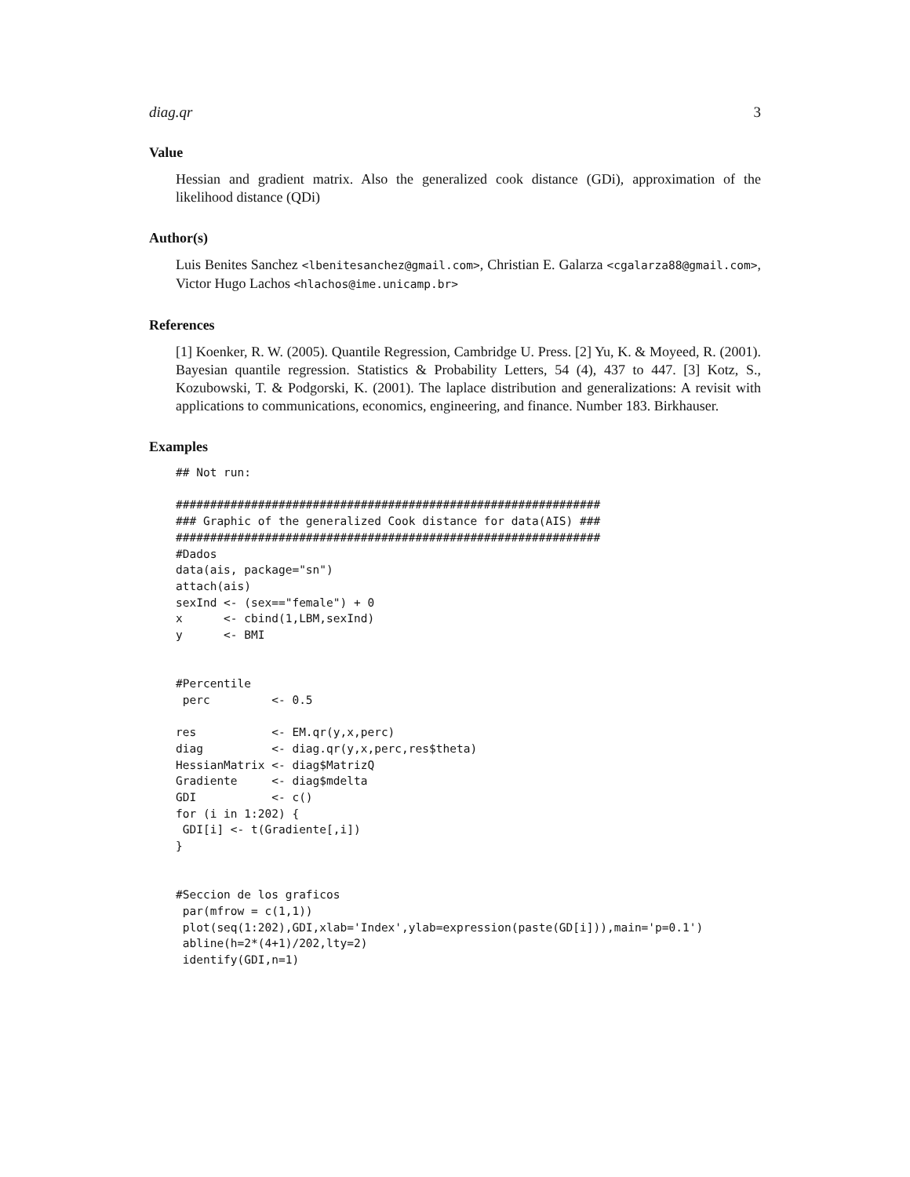diag.qr 3
Value
Hessian and gradient matrix. Also the generalized cook distance (GDi), approximation of the likelihood distance (QDi)
Author(s)
Luis Benites Sanchez <lbenitesanchez@gmail.com>, Christian E. Galarza <cgalarza88@gmail.com>, Victor Hugo Lachos <hlachos@ime.unicamp.br>
References
[1] Koenker, R. W. (2005). Quantile Regression, Cambridge U. Press. [2] Yu, K. & Moyeed, R. (2001). Bayesian quantile regression. Statistics & Probability Letters, 54 (4), 437 to 447. [3] Kotz, S., Kozubowski, T. & Podgorski, K. (2001). The laplace distribution and generalizations: A revisit with applications to communications, economics, engineering, and finance. Number 183. Birkhauser.
Examples
## Not run:

##############################################################
### Graphic of the generalized Cook distance for data(AIS) ###
##############################################################
#Dados
data(ais, package="sn")
attach(ais)
sexInd <- (sex=="female") + 0
x      <- cbind(1,LBM,sexInd)
y      <- BMI


#Percentile
 perc         <- 0.5

res           <- EM.qr(y,x,perc)
diag          <- diag.qr(y,x,perc,res$theta)
HessianMatrix <- diag$MatrizQ
Gradiente     <- diag$mdelta
GDI           <- c()
for (i in 1:202) {
 GDI[i] <- t(Gradiente[,i])
}


#Seccion de los graficos
 par(mfrow = c(1,1))
 plot(seq(1:202),GDI,xlab='Index',ylab=expression(paste(GD[i])),main='p=0.1')
 abline(h=2*(4+1)/202,lty=2)
 identify(GDI,n=1)